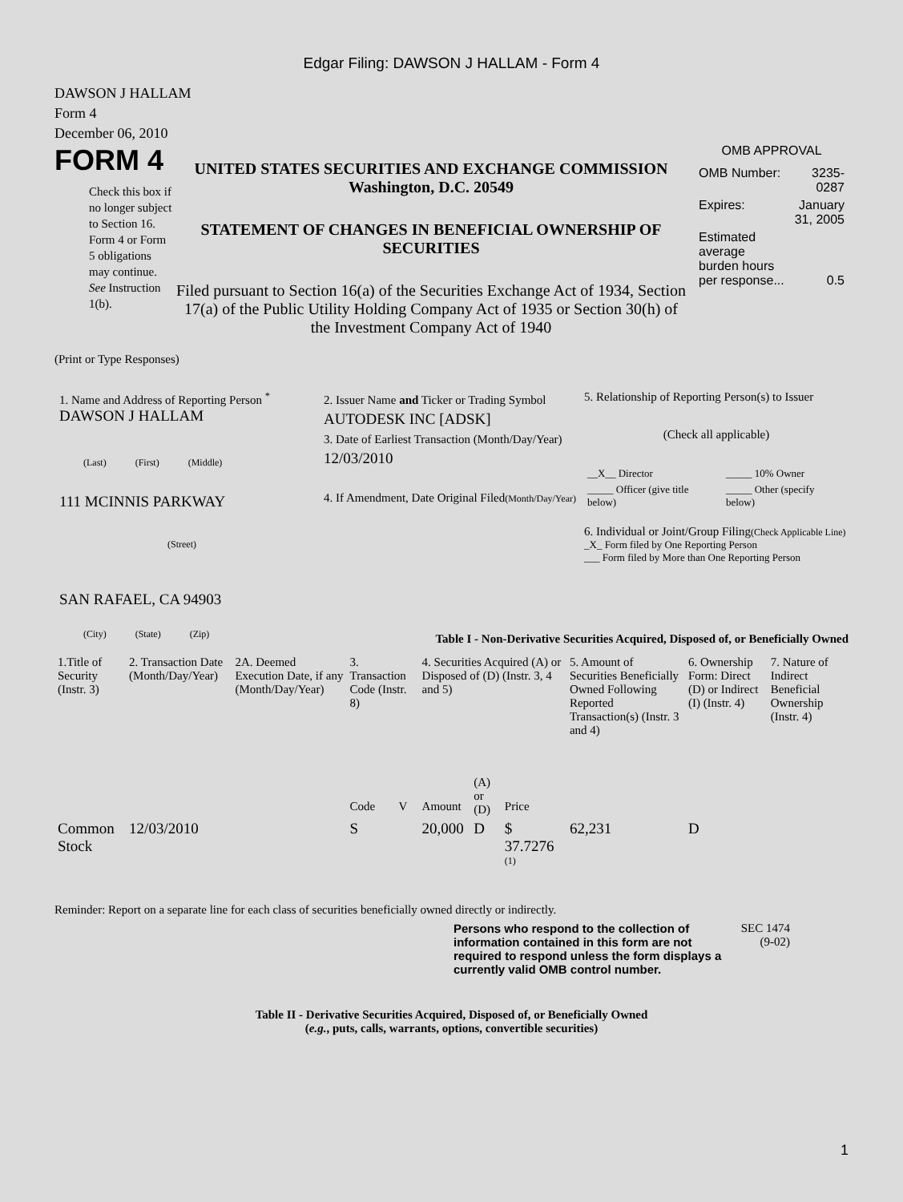Edgar Filing: DAWSON J HALLAM - Form 4
DAWSON J HALLAM
Form 4
December 06, 2010
FORM 4
Check this box if no longer subject to Section 16. Form 4 or Form 5 obligations may continue. See Instruction 1(b).
UNITED STATES SECURITIES AND EXCHANGE COMMISSION
Washington, D.C. 20549
STATEMENT OF CHANGES IN BENEFICIAL OWNERSHIP OF SECURITIES
Filed pursuant to Section 16(a) of the Securities Exchange Act of 1934, Section 17(a) of the Public Utility Holding Company Act of 1935 or Section 30(h) of the Investment Company Act of 1940
OMB APPROVAL
| OMB Number: | 3235-0287 |
| Expires: | January 31, 2005 |
| Estimated average burden hours per response... | 0.5 |
(Print or Type Responses)
1. Name and Address of Reporting Person <sup>*</sup>
DAWSON J HALLAM
(Last) (First) (Middle)
111 MCINNIS PARKWAY
(Street)
SAN RAFAEL, CA 94903
(City) (State) (Zip)
2. Issuer Name and Ticker or Trading Symbol
AUTODESK INC [ADSK]
3. Date of Earliest Transaction (Month/Day/Year)
12/03/2010
4. If Amendment, Date Original Filed(Month/Day/Year)
5. Relationship of Reporting Person(s) to Issuer
(Check all applicable)
| __X__ Director | _____ 10% Owner |
| _____ Officer (give title below) | _____ Other (specify below) |
6. Individual or Joint/Group Filing(Check Applicable Line)
_X_ Form filed by One Reporting Person
___ Form filed by More than One Reporting Person
Table I - Non-Derivative Securities Acquired, Disposed of, or Beneficially Owned
| 1.Title of Security (Instr. 3) | 2. Transaction Date (Month/Day/Year) | 2A. Deemed Execution Date, if any (Month/Day/Year) | 3. Transaction Code (Instr. 8) | | 4. Securities Acquired (A) or Disposed of (D) (Instr. 3, 4 and 5) | | | 5. Amount of Securities Beneficially Owned Following Reported Transaction(s) (Instr. 3 and 4) | 6. Ownership Form: Direct (D) or Indirect (I) (Instr. 4) | 7. Nature of Indirect Beneficial Ownership (Instr. 4) |
| --- | --- | --- | --- | --- | --- | --- | --- | --- | --- | --- |
| | | | Code | V | Amount | (A) or (D) | Price | | | |
| Common Stock | 12/03/2010 | | S | | 20,000 | D | $ 37.7276 <sup>(1)</sup> | 62,231 | D | |
Reminder: Report on a separate line for each class of securities beneficially owned directly or indirectly.
Persons who respond to the collection of information contained in this form are not required to respond unless the form displays a currently valid OMB control number.
SEC 1474
(9-02)
Table II - Derivative Securities Acquired, Disposed of, or Beneficially Owned
(e.g., puts, calls, warrants, options, convertible securities)
1